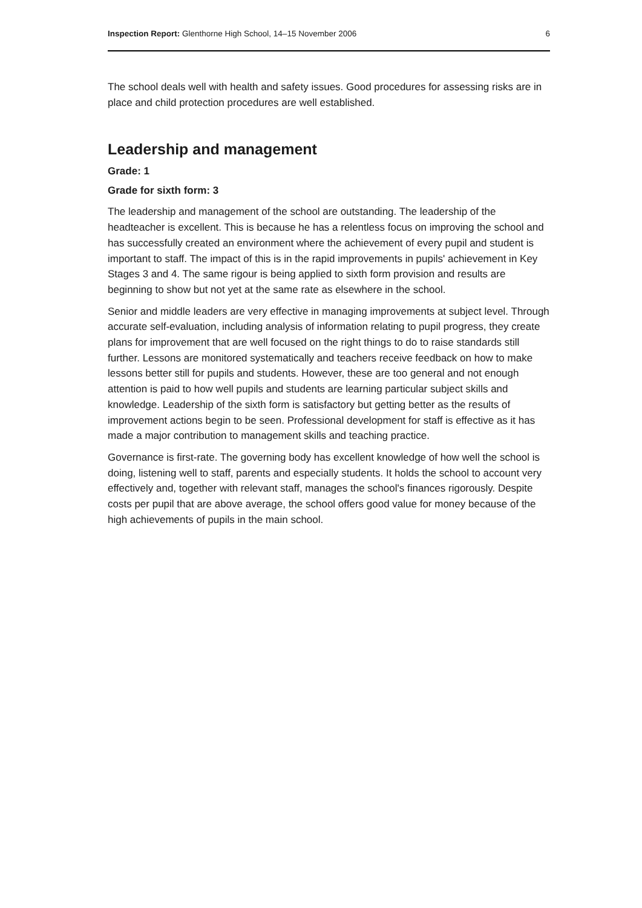Inspection Report: Glenthorne High School, 14–15 November 2006 6
The school deals well with health and safety issues. Good procedures for assessing risks are in place and child protection procedures are well established.
Leadership and management
Grade: 1
Grade for sixth form: 3
The leadership and management of the school are outstanding. The leadership of the headteacher is excellent. This is because he has a relentless focus on improving the school and has successfully created an environment where the achievement of every pupil and student is important to staff. The impact of this is in the rapid improvements in pupils' achievement in Key Stages 3 and 4. The same rigour is being applied to sixth form provision and results are beginning to show but not yet at the same rate as elsewhere in the school.
Senior and middle leaders are very effective in managing improvements at subject level. Through accurate self-evaluation, including analysis of information relating to pupil progress, they create plans for improvement that are well focused on the right things to do to raise standards still further. Lessons are monitored systematically and teachers receive feedback on how to make lessons better still for pupils and students. However, these are too general and not enough attention is paid to how well pupils and students are learning particular subject skills and knowledge. Leadership of the sixth form is satisfactory but getting better as the results of improvement actions begin to be seen. Professional development for staff is effective as it has made a major contribution to management skills and teaching practice.
Governance is first-rate. The governing body has excellent knowledge of how well the school is doing, listening well to staff, parents and especially students. It holds the school to account very effectively and, together with relevant staff, manages the school's finances rigorously. Despite costs per pupil that are above average, the school offers good value for money because of the high achievements of pupils in the main school.